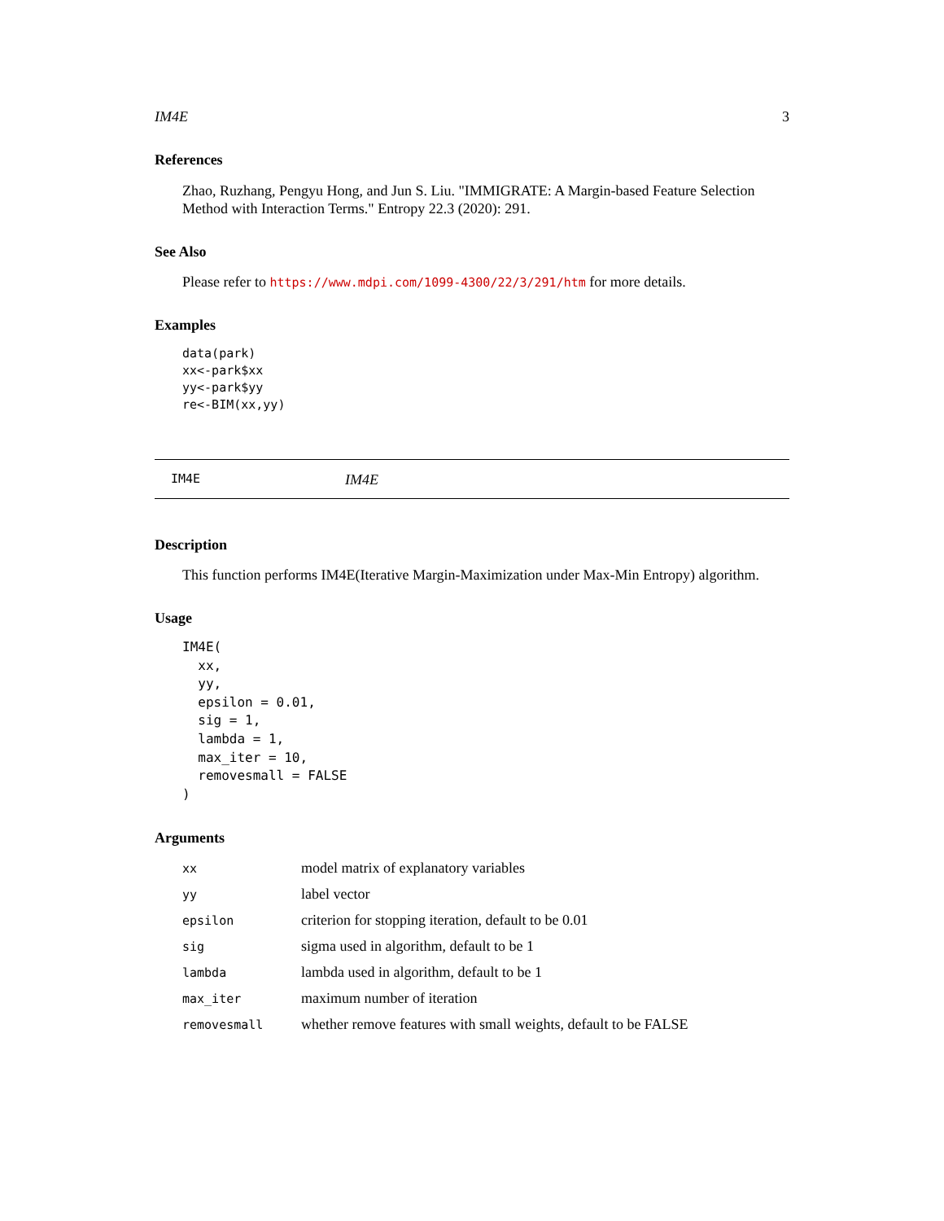IM4E 3
References
Zhao, Ruzhang, Pengyu Hong, and Jun S. Liu. "IMMIGRATE: A Margin-based Feature Selection Method with Interaction Terms." Entropy 22.3 (2020): 291.
See Also
Please refer to https://www.mdpi.com/1099-4300/22/3/291/htm for more details.
Examples
data(park)
xx<-park$xx
yy<-park$yy
re<-BIM(xx,yy)
IM4E IM4E
Description
This function performs IM4E(Iterative Margin-Maximization under Max-Min Entropy) algorithm.
Usage
IM4E(
  xx,
  yy,
  epsilon = 0.01,
  sig = 1,
  lambda = 1,
  max_iter = 10,
  removesmall = FALSE
)
Arguments
| xx | model matrix of explanatory variables |
| yy | label vector |
| epsilon | criterion for stopping iteration, default to be 0.01 |
| sig | sigma used in algorithm, default to be 1 |
| lambda | lambda used in algorithm, default to be 1 |
| max_iter | maximum number of iteration |
| removesmall | whether remove features with small weights, default to be FALSE |